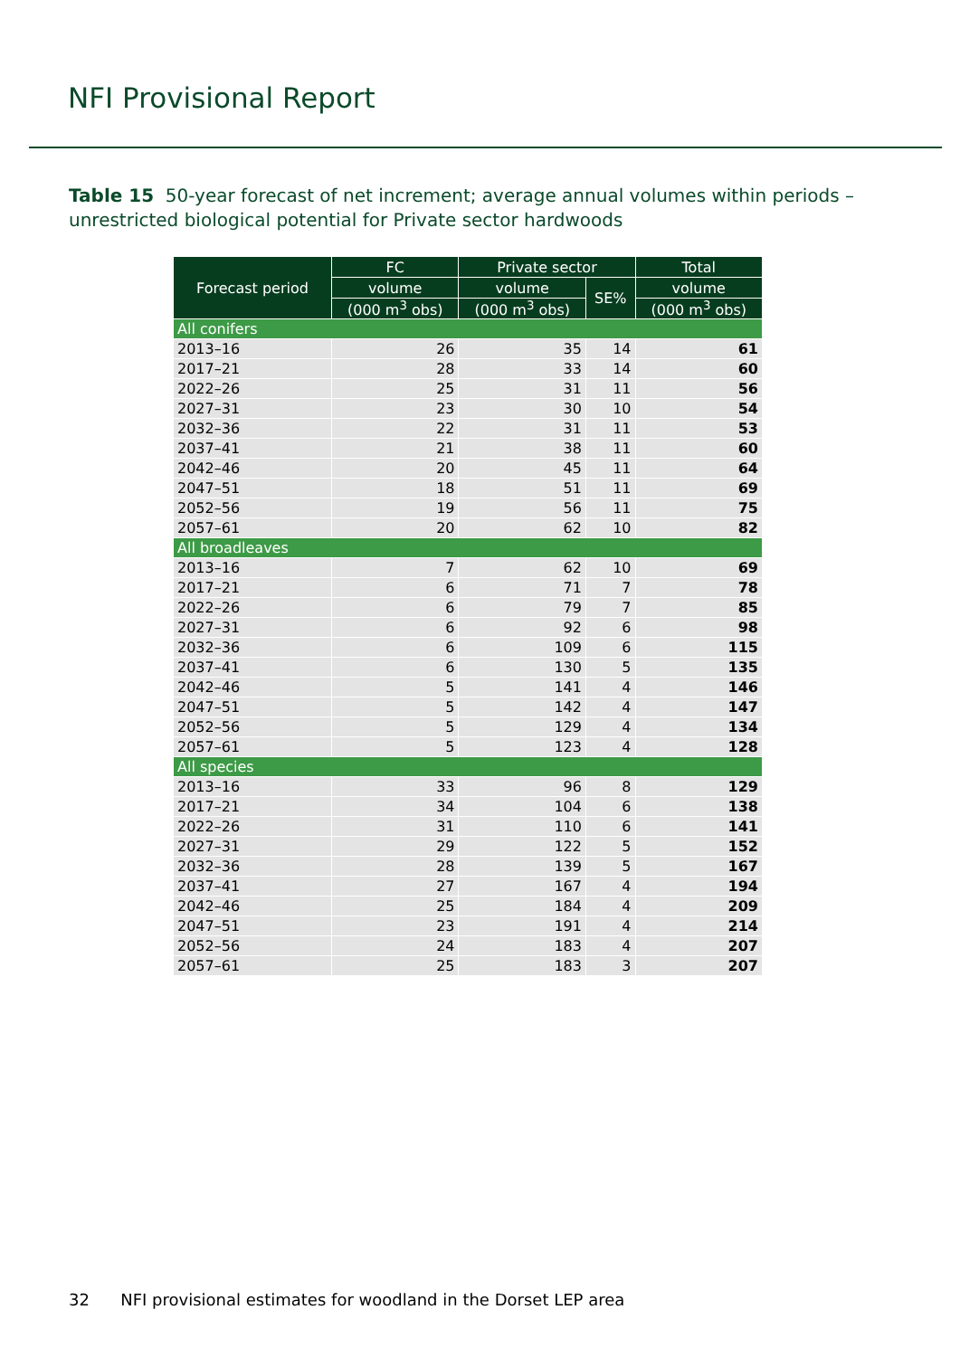NFI Provisional Report
Table 15 50-year forecast of net increment; average annual volumes within periods – unrestricted biological potential for Private sector hardwoods
| Forecast period | FC | Private sector | | Total |
| --- | --- | --- | --- | --- |
| | volume | volume | SE% | volume |
| | (000 m<sup>3</sup> obs) | (000 m<sup>3</sup> obs) | | (000 m<sup>3</sup> obs) |
| All conifers | | | | |
| 2013–16 | 26 | 35 | 14 | 61 |
| 2017–21 | 28 | 33 | 14 | 60 |
| 2022–26 | 25 | 31 | 11 | 56 |
| 2027–31 | 23 | 30 | 10 | 54 |
| 2032–36 | 22 | 31 | 11 | 53 |
| 2037–41 | 21 | 38 | 11 | 60 |
| 2042–46 | 20 | 45 | 11 | 64 |
| 2047–51 | 18 | 51 | 11 | 69 |
| 2052–56 | 19 | 56 | 11 | 75 |
| 2057–61 | 20 | 62 | 10 | 82 |
| All broadleaves | | | | |
| 2013–16 | 7 | 62 | 10 | 69 |
| 2017–21 | 6 | 71 | 7 | 78 |
| 2022–26 | 6 | 79 | 7 | 85 |
| 2027–31 | 6 | 92 | 6 | 98 |
| 2032–36 | 6 | 109 | 6 | 115 |
| 2037–41 | 6 | 130 | 5 | 135 |
| 2042–46 | 5 | 141 | 4 | 146 |
| 2047–51 | 5 | 142 | 4 | 147 |
| 2052–56 | 5 | 129 | 4 | 134 |
| 2057–61 | 5 | 123 | 4 | 128 |
| All species | | | | |
| 2013–16 | 33 | 96 | 8 | 129 |
| 2017–21 | 34 | 104 | 6 | 138 |
| 2022–26 | 31 | 110 | 6 | 141 |
| 2027–31 | 29 | 122 | 5 | 152 |
| 2032–36 | 28 | 139 | 5 | 167 |
| 2037–41 | 27 | 167 | 4 | 194 |
| 2042–46 | 25 | 184 | 4 | 209 |
| 2047–51 | 23 | 191 | 4 | 214 |
| 2052–56 | 24 | 183 | 4 | 207 |
| 2057–61 | 25 | 183 | 3 | 207 |
32 NFI provisional estimates for woodland in the Dorset LEP area